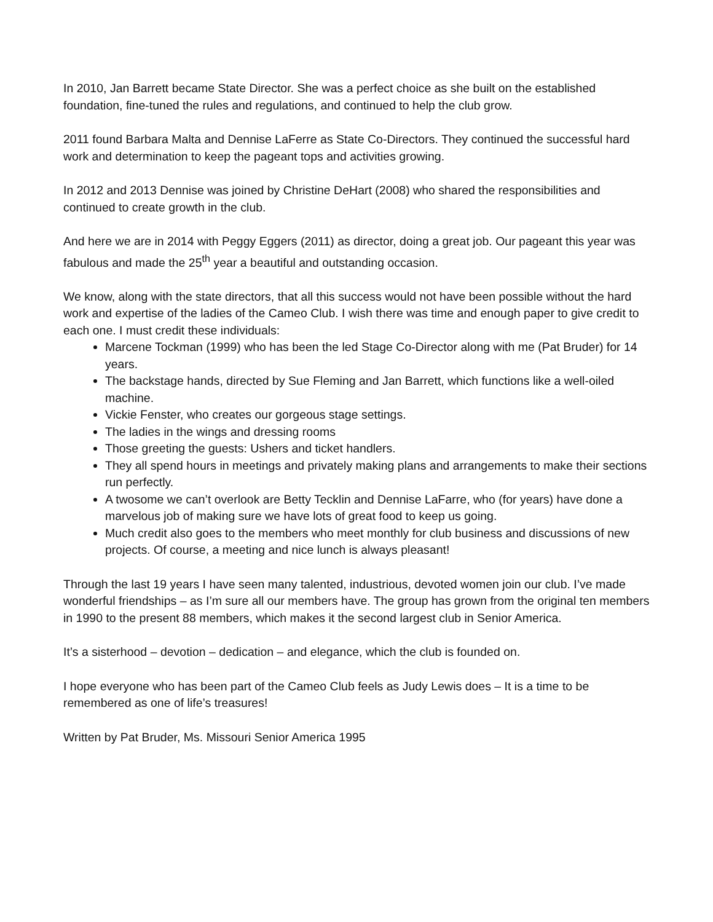In 2010, Jan Barrett became State Director. She was a perfect choice as she built on the established foundation, fine-tuned the rules and regulations, and continued to help the club grow.
2011 found Barbara Malta and Dennise LaFerre as State Co-Directors. They continued the successful hard work and determination to keep the pageant tops and activities growing.
In 2012 and 2013 Dennise was joined by Christine DeHart (2008) who shared the responsibilities and continued to create growth in the club.
And here we are in 2014 with Peggy Eggers (2011) as director, doing a great job. Our pageant this year was fabulous and made the 25<sup>th</sup> year a beautiful and outstanding occasion.
We know, along with the state directors, that all this success would not have been possible without the hard work and expertise of the ladies of the Cameo Club. I wish there was time and enough paper to give credit to each one. I must credit these individuals:
Marcene Tockman (1999) who has been the led Stage Co-Director along with me (Pat Bruder) for 14 years.
The backstage hands, directed by Sue Fleming and Jan Barrett, which functions like a well-oiled machine.
Vickie Fenster, who creates our gorgeous stage settings.
The ladies in the wings and dressing rooms
Those greeting the guests: Ushers and ticket handlers.
They all spend hours in meetings and privately making plans and arrangements to make their sections run perfectly.
A twosome we can’t overlook are Betty Tecklin and Dennise LaFarre, who (for years) have done a marvelous job of making sure we have lots of great food to keep us going.
Much credit also goes to the members who meet monthly for club business and discussions of new projects. Of course, a meeting and nice lunch is always pleasant!
Through the last 19 years I have seen many talented, industrious, devoted women join our club. I’ve made wonderful friendships – as I’m sure all our members have. The group has grown from the original ten members in 1990 to the present 88 members, which makes it the second largest club in Senior America.
It’s a sisterhood – devotion – dedication – and elegance, which the club is founded on.
I hope everyone who has been part of the Cameo Club feels as Judy Lewis does – It is a time to be remembered as one of life’s treasures!
Written by Pat Bruder, Ms. Missouri Senior America 1995